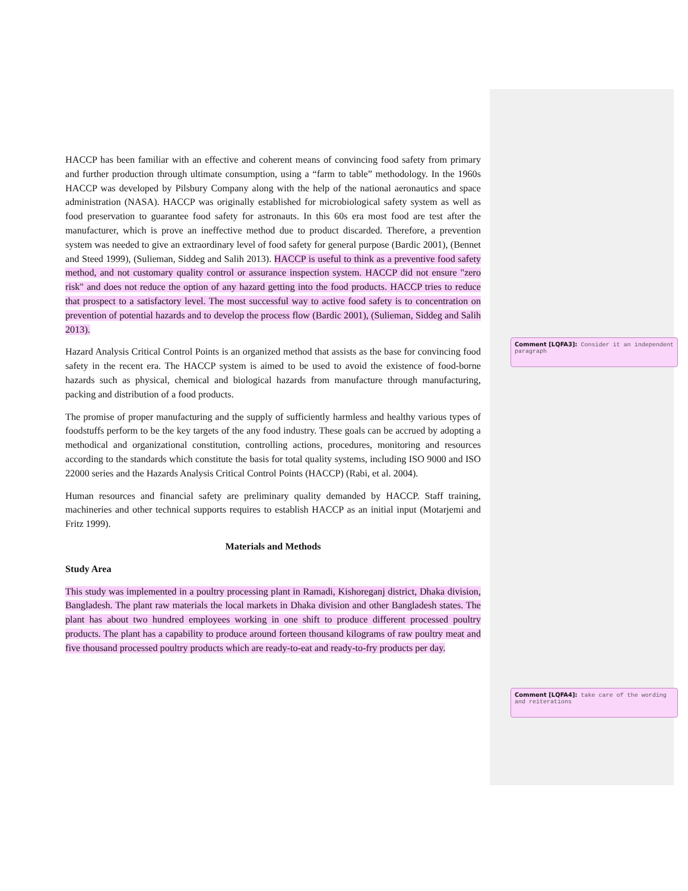HACCP has been familiar with an effective and coherent means of convincing food safety from primary and further production through ultimate consumption, using a “farm to table” methodology. In the 1960s HACCP was developed by Pilsbury Company along with the help of the national aeronautics and space administration (NASA). HACCP was originally established for microbiological safety system as well as food preservation to guarantee food safety for astronauts. In this 60s era most food are test after the manufacturer, which is prove an ineffective method due to product discarded. Therefore, a prevention system was needed to give an extraordinary level of food safety for general purpose (Bardic 2001), (Bennet and Steed 1999), (Sulieman, Siddeg and Salih 2013). HACCP is useful to think as a preventive food safety method, and not customary quality control or assurance inspection system. HACCP did not ensure "zero risk" and does not reduce the option of any hazard getting into the food products. HACCP tries to reduce that prospect to a satisfactory level. The most successful way to active food safety is to concentration on prevention of potential hazards and to develop the process flow (Bardic 2001), (Sulieman, Siddeg and Salih 2013).
Hazard Analysis Critical Control Points is an organized method that assists as the base for convincing food safety in the recent era. The HACCP system is aimed to be used to avoid the existence of food-borne hazards such as physical, chemical and biological hazards from manufacture through manufacturing, packing and distribution of a food products.
The promise of proper manufacturing and the supply of sufficiently harmless and healthy various types of foodstuffs perform to be the key targets of the any food industry. These goals can be accrued by adopting a methodical and organizational constitution, controlling actions, procedures, monitoring and resources according to the standards which constitute the basis for total quality systems, including ISO 9000 and ISO 22000 series and the Hazards Analysis Critical Control Points (HACCP) (Rabi, et al. 2004).
Human resources and financial safety are preliminary quality demanded by HACCP. Staff training, machineries and other technical supports requires to establish HACCP as an initial input (Motarjemi and Fritz 1999).
Materials and Methods
Study Area
This study was implemented in a poultry processing plant in Ramadi, Kishoreganj district, Dhaka division, Bangladesh. The plant raw materials the local markets in Dhaka division and other Bangladesh states. The plant has about two hundred employees working in one shift to produce different processed poultry products. The plant has a capability to produce around forteen thousand kilograms of raw poultry meat and five thousand processed poultry products which are ready-to-eat and ready-to-fry products per day.
Comment [LQFA3]: Consider it an independent paragraph
Comment [LQFA4]: take care of the wording and reiterations